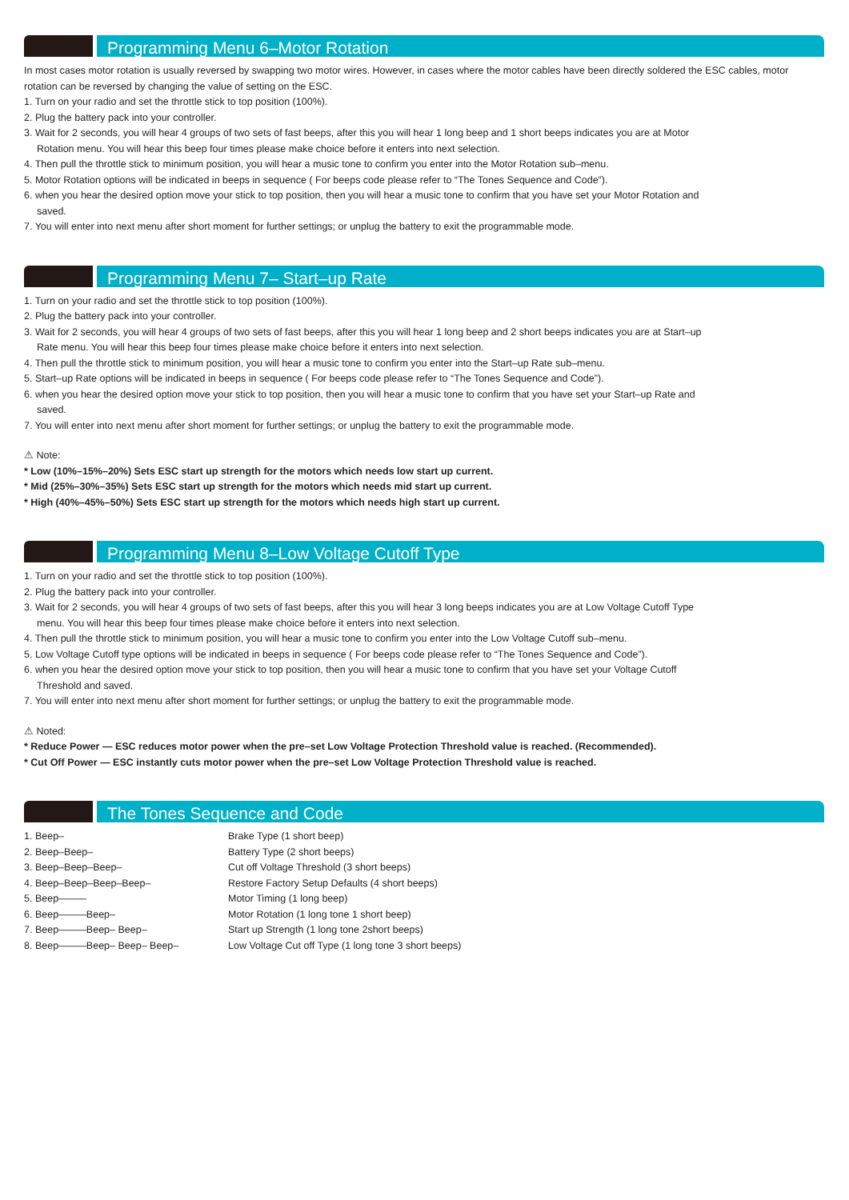Programming Menu 6–Motor Rotation
In most cases motor rotation is usually reversed by swapping two motor wires. However, in cases where the motor cables have been directly soldered the ESC cables, motor rotation can be reversed by changing the value of setting on the ESC.
1. Turn on your radio and set the throttle stick to top position (100%).
2. Plug the battery pack into your controller.
3. Wait for 2 seconds, you will hear 4 groups of two sets of fast beeps, after this you will hear 1 long beep and 1 short beeps indicates you are at Motor
Rotation menu. You will hear this beep four times please make choice before it enters into next selection.
4. Then pull the throttle stick to minimum position, you will hear a music tone to confirm you enter into the Motor Rotation sub–menu.
5. Motor Rotation options will be indicated in beeps in sequence ( For beeps code please refer to “The Tones Sequence and Code”).
6. when you hear the desired option move your stick to top position, then you will hear a music tone to confirm that you have set your Motor Rotation and
saved.
7. You will enter into next menu after short moment for further settings; or unplug the battery to exit the programmable mode.
Programming Menu 7– Start–up Rate
1. Turn on your radio and set the throttle stick to top position (100%).
2. Plug the battery pack into your controller.
3. Wait for 2 seconds, you will hear 4 groups of two sets of fast beeps, after this you will hear 1 long beep and 2 short beeps indicates you are at Start–up
Rate menu. You will hear this beep four times please make choice before it enters into next selection.
4. Then pull the throttle stick to minimum position, you will hear a music tone to confirm you enter into the Start–up Rate sub–menu.
5. Start–up Rate options will be indicated in beeps in sequence ( For beeps code please refer to “The Tones Sequence and Code”).
6. when you hear the desired option move your stick to top position, then you will hear a music tone to confirm that you have set your Start–up Rate and
saved.
7. You will enter into next menu after short moment for further settings; or unplug the battery to exit the programmable mode.
⚠ Note:
* Low (10%–15%–20%) Sets ESC start up strength for the motors which needs low start up current.
* Mid (25%–30%–35%) Sets ESC start up strength for the motors which needs mid start up current.
* High (40%–45%–50%) Sets ESC start up strength for the motors which needs high start up current.
Programming Menu 8–Low Voltage Cutoff Type
1. Turn on your radio and set the throttle stick to top position (100%).
2. Plug the battery pack into your controller.
3. Wait for 2 seconds, you will hear 4 groups of two sets of fast beeps, after this you will hear 3 long beeps indicates you are at Low Voltage Cutoff Type
menu. You will hear this beep four times please make choice before it enters into next selection.
4. Then pull the throttle stick to minimum position, you will hear a music tone to confirm you enter into the Low Voltage Cutoff sub–menu.
5. Low Voltage Cutoff type options will be indicated in beeps in sequence ( For beeps code please refer to “The Tones Sequence and Code”).
6. when you hear the desired option move your stick to top position, then you will hear a music tone to confirm that you have set your Voltage Cutoff
Threshold and saved.
7. You will enter into next menu after short moment for further settings; or unplug the battery to exit the programmable mode.
⚠ Noted:
* Reduce Power — ESC reduces motor power when the pre–set Low Voltage Protection Threshold value is reached. (Recommended).
* Cut Off Power — ESC instantly cuts motor power when the pre–set Low Voltage Protection Threshold value is reached.
The Tones Sequence and Code
| 1. Beep– | Brake Type (1 short beep) |
| 2. Beep–Beep– | Battery Type (2 short beeps) |
| 3. Beep–Beep–Beep– | Cut off Voltage Threshold (3 short beeps) |
| 4. Beep–Beep–Beep–Beep– | Restore Factory Setup Defaults (4 short beeps) |
| 5. Beep––––– | Motor Timing (1 long beep) |
| 6. Beep–––––Beep– | Motor Rotation (1 long tone 1 short beep) |
| 7. Beep–––––Beep– Beep– | Start up Strength (1 long tone 2short beeps) |
| 8. Beep–––––Beep– Beep– Beep– | Low Voltage Cut off Type (1 long tone 3 short beeps) |